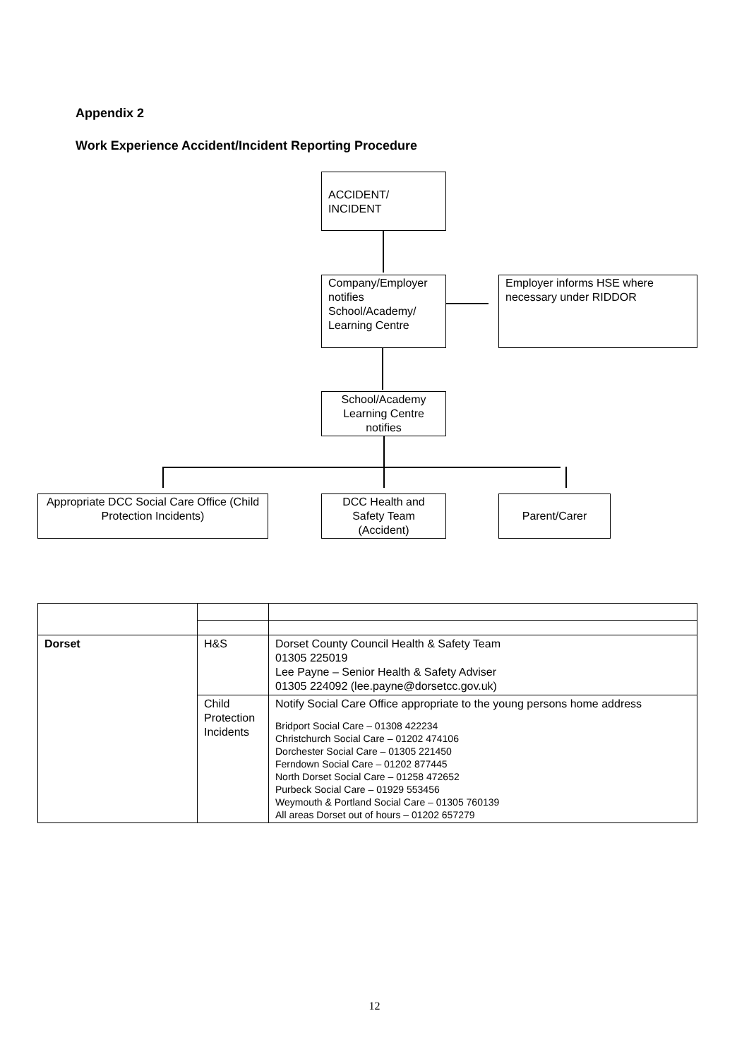Appendix 2
Work Experience Accident/Incident Reporting Procedure
ACCIDENT/
INCIDENT
Company/Employer notifies School/Academy/ Learning Centre
Employer informs HSE where necessary under RIDDOR
School/Academy Learning Centre notifies
Appropriate DCC Social Care Office (Child Protection Incidents)
DCC Health and Safety Team (Accident)
Parent/Carer
| Dorset | H&S | Dorset County Council Health & Safety Team 01305 225019 Lee Payne – Senior Health & Safety Adviser 01305 224092 (lee.payne@dorsetcc.gov.uk) |
| | Child Protection Incidents | Notify Social Care Office appropriate to the young persons home address Bridport Social Care – 01308 422234 Christchurch Social Care – 01202 474106 Dorchester Social Care – 01305 221450 Ferndown Social Care – 01202 877445 North Dorset Social Care – 01258 472652 Purbeck Social Care – 01929 553456 Weymouth & Portland Social Care – 01305 760139 All areas Dorset out of hours – 01202 657279 |
12